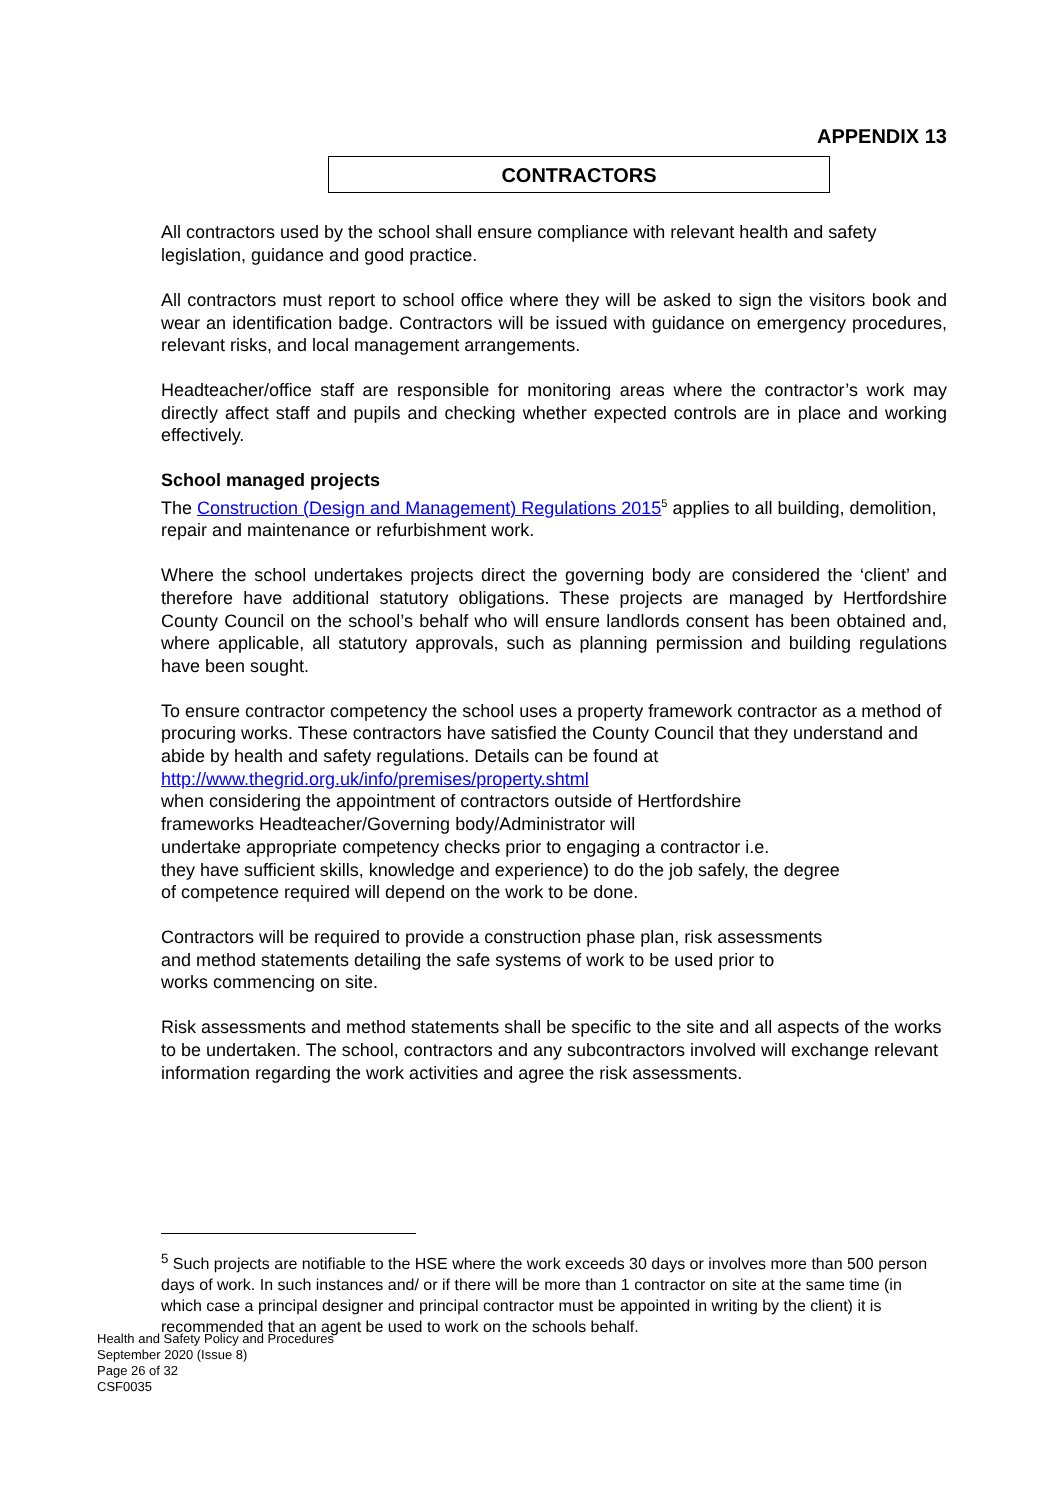APPENDIX 13
CONTRACTORS
All contractors used by the school shall ensure compliance with relevant health and safety legislation, guidance and good practice.
All contractors must report to school office where they will be asked to sign the visitors book and wear an identification badge. Contractors will be issued with guidance on emergency procedures, relevant risks, and local management arrangements.
Headteacher/office staff are responsible for monitoring areas where the contractor’s work may directly affect staff and pupils and checking whether expected controls are in place and working effectively.
School managed projects
The Construction (Design and Management) Regulations 2015<sup>5</sup> applies to all building, demolition, repair and maintenance or refurbishment work.
Where the school undertakes projects direct the governing body are considered the ‘client’ and therefore have additional statutory obligations. These projects are managed by Hertfordshire County Council on the school’s behalf who will ensure landlords consent has been obtained and, where applicable, all statutory approvals, such as planning permission and building regulations have been sought.
To ensure contractor competency the school uses a property framework contractor as a method of procuring works. These contractors have satisfied the County Council that they understand and abide by health and safety regulations. Details can be found at
http://www.thegrid.org.uk/info/premises/property.shtml
when considering the appointment of contractors outside of Hertfordshire
frameworks Headteacher/Governing body/Administrator will
undertake appropriate competency checks prior to engaging a contractor i.e.
they have sufficient skills, knowledge and experience) to do the job safely, the degree
of competence required will depend on the work to be done.
Contractors will be required to provide a construction phase plan, risk assessments
and method statements detailing the safe systems of work to be used prior to
works commencing on site.
Risk assessments and method statements shall be specific to the site and all aspects of the works to be undertaken. The school, contractors and any subcontractors involved will exchange relevant information regarding the work activities and agree the risk assessments.
<sup>5</sup> Such projects are notifiable to the HSE where the work exceeds 30 days or involves more than 500 person days of work. In such instances and/ or if there will be more than 1 contractor on site at the same time (in which case a principal designer and principal contractor must be appointed in writing by the client) it is recommended that an agent be used to work on the schools behalf.
Health and Safety Policy and Procedures
September 2020 (Issue 8)
Page 26 of 32
CSF0035